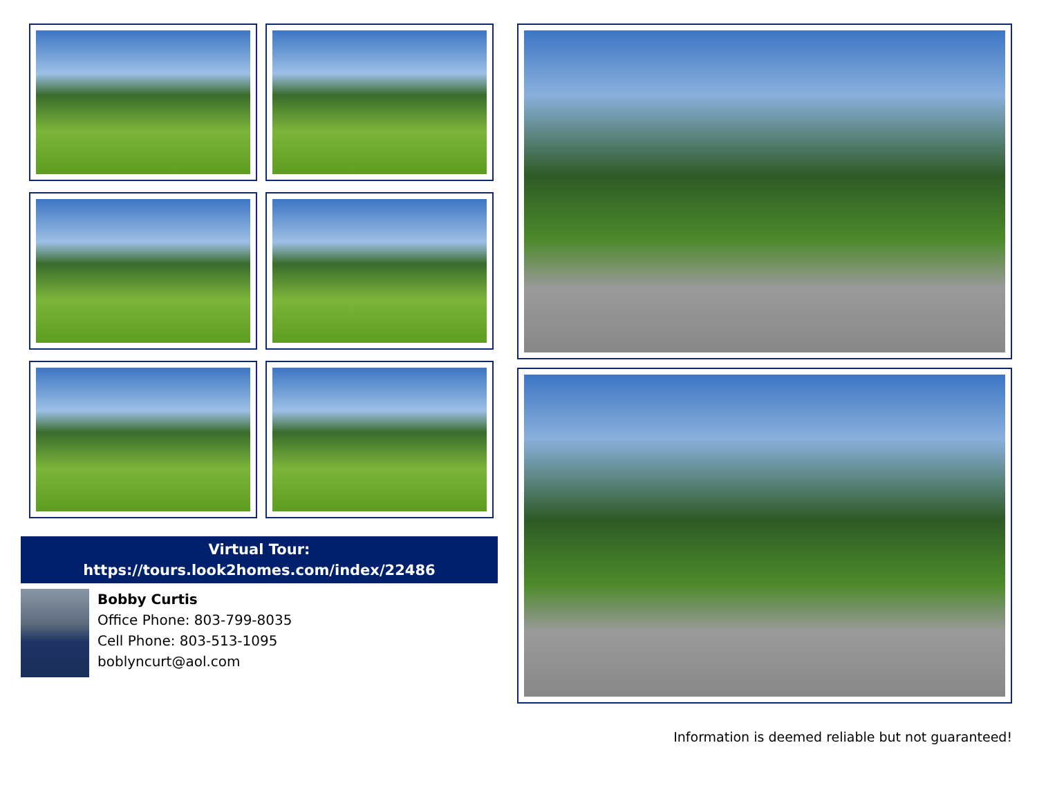Virtual Tour:
https://tours.look2homes.com/index/22486
Bobby Curtis
Office Phone: 803-799-8035
Cell Phone: 803-513-1095
boblyncurt@aol.com
Information is deemed reliable but not guaranteed!